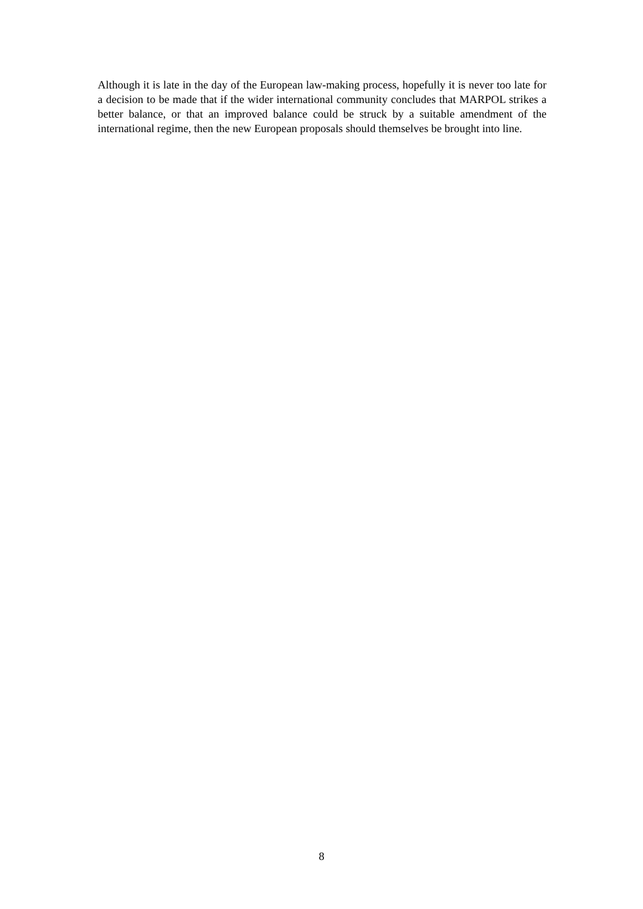Although it is late in the day of the European law-making process, hopefully it is never too late for a decision to be made that if the wider international community concludes that MARPOL strikes a better balance, or that an improved balance could be struck by a suitable amendment of the international regime, then the new European proposals should themselves be brought into line.
8